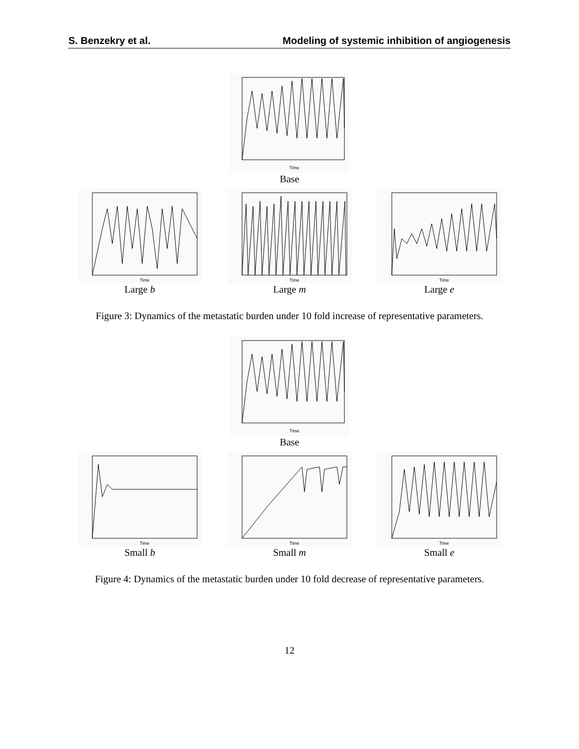S. Benzekry et al. Modeling of systemic inhibition of angiogenesis
Time
Base
Time
Large b
Time
Large m
Time
Large e
Figure 3: Dynamics of the metastatic burden under 10 fold increase of representative parameters.
Time
Base
Time
Small b
Time
Small m
Time
Small e
Figure 4: Dynamics of the metastatic burden under 10 fold decrease of representative parameters.
12